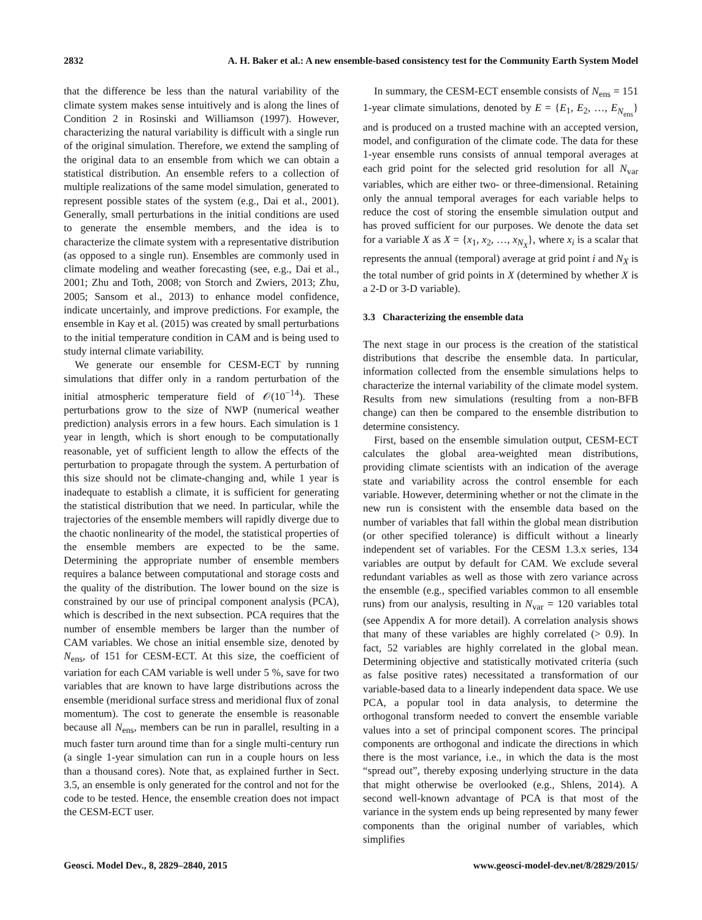2832 A. H. Baker et al.: A new ensemble-based consistency test for the Community Earth System Model
that the difference be less than the natural variability of the climate system makes sense intuitively and is along the lines of Condition 2 in Rosinski and Williamson (1997). However, characterizing the natural variability is difficult with a single run of the original simulation. Therefore, we extend the sampling of the original data to an ensemble from which we can obtain a statistical distribution. An ensemble refers to a collection of multiple realizations of the same model simulation, generated to represent possible states of the system (e.g., Dai et al., 2001). Generally, small perturbations in the initial conditions are used to generate the ensemble members, and the idea is to characterize the climate system with a representative distribution (as opposed to a single run). Ensembles are commonly used in climate modeling and weather forecasting (see, e.g., Dai et al., 2001; Zhu and Toth, 2008; von Storch and Zwiers, 2013; Zhu, 2005; Sansom et al., 2013) to enhance model confidence, indicate uncertainly, and improve predictions. For example, the ensemble in Kay et al. (2015) was created by small perturbations to the initial temperature condition in CAM and is being used to study internal climate variability.
We generate our ensemble for CESM-ECT by running simulations that differ only in a random perturbation of the initial atmospheric temperature field of 𝒪(10<sup>−14</sup>). These perturbations grow to the size of NWP (numerical weather prediction) analysis errors in a few hours. Each simulation is 1 year in length, which is short enough to be computationally reasonable, yet of sufficient length to allow the effects of the perturbation to propagate through the system. A perturbation of this size should not be climate-changing and, while 1 year is inadequate to establish a climate, it is sufficient for generating the statistical distribution that we need. In particular, while the trajectories of the ensemble members will rapidly diverge due to the chaotic nonlinearity of the model, the statistical properties of the ensemble members are expected to be the same. Determining the appropriate number of ensemble members requires a balance between computational and storage costs and the quality of the distribution. The lower bound on the size is constrained by our use of principal component analysis (PCA), which is described in the next subsection. PCA requires that the number of ensemble members be larger than the number of CAM variables. We chose an initial ensemble size, denoted by N<sub>ens</sub>, of 151 for CESM-ECT. At this size, the coefficient of variation for each CAM variable is well under 5 %, save for two variables that are known to have large distributions across the ensemble (meridional surface stress and meridional flux of zonal momentum). The cost to generate the ensemble is reasonable because all N<sub>ens</sub>, members can be run in parallel, resulting in a much faster turn around time than for a single multi-century run (a single 1-year simulation can run in a couple hours on less than a thousand cores). Note that, as explained further in Sect. 3.5, an ensemble is only generated for the control and not for the code to be tested. Hence, the ensemble creation does not impact the CESM-ECT user.
In summary, the CESM-ECT ensemble consists of N<sub>ens</sub> = 151 1-year climate simulations, denoted by E = {E<sub>1</sub>, E<sub>2</sub>, …, E<sub>N<sub>ens</sub></sub>} and is produced on a trusted machine with an accepted version, model, and configuration of the climate code. The data for these 1-year ensemble runs consists of annual temporal averages at each grid point for the selected grid resolution for all N<sub>var</sub> variables, which are either two- or three-dimensional. Retaining only the annual temporal averages for each variable helps to reduce the cost of storing the ensemble simulation output and has proved sufficient for our purposes. We denote the data set for a variable X as X = {x<sub>1</sub>, x<sub>2</sub>, …, x<sub>N<sub>X</sub></sub>}, where x<sub>i</sub> is a scalar that represents the annual (temporal) average at grid point i and N<sub>X</sub> is the total number of grid points in X (determined by whether X is a 2-D or 3-D variable).
3.3 Characterizing the ensemble data
The next stage in our process is the creation of the statistical distributions that describe the ensemble data. In particular, information collected from the ensemble simulations helps to characterize the internal variability of the climate model system. Results from new simulations (resulting from a non-BFB change) can then be compared to the ensemble distribution to determine consistency.
First, based on the ensemble simulation output, CESM-ECT calculates the global area-weighted mean distributions, providing climate scientists with an indication of the average state and variability across the control ensemble for each variable. However, determining whether or not the climate in the new run is consistent with the ensemble data based on the number of variables that fall within the global mean distribution (or other specified tolerance) is difficult without a linearly independent set of variables. For the CESM 1.3.x series, 134 variables are output by default for CAM. We exclude several redundant variables as well as those with zero variance across the ensemble (e.g., specified variables common to all ensemble runs) from our analysis, resulting in N<sub>var</sub> = 120 variables total (see Appendix A for more detail). A correlation analysis shows that many of these variables are highly correlated (> 0.9). In fact, 52 variables are highly correlated in the global mean. Determining objective and statistically motivated criteria (such as false positive rates) necessitated a transformation of our variable-based data to a linearly independent data space. We use PCA, a popular tool in data analysis, to determine the orthogonal transform needed to convert the ensemble variable values into a set of principal component scores. The principal components are orthogonal and indicate the directions in which there is the most variance, i.e., in which the data is the most “spread out”, thereby exposing underlying structure in the data that might otherwise be overlooked (e.g., Shlens, 2014). A second well-known advantage of PCA is that most of the variance in the system ends up being represented by many fewer components than the original number of variables, which simplifies
Geosci. Model Dev., 8, 2829–2840, 2015 www.geosci-model-dev.net/8/2829/2015/